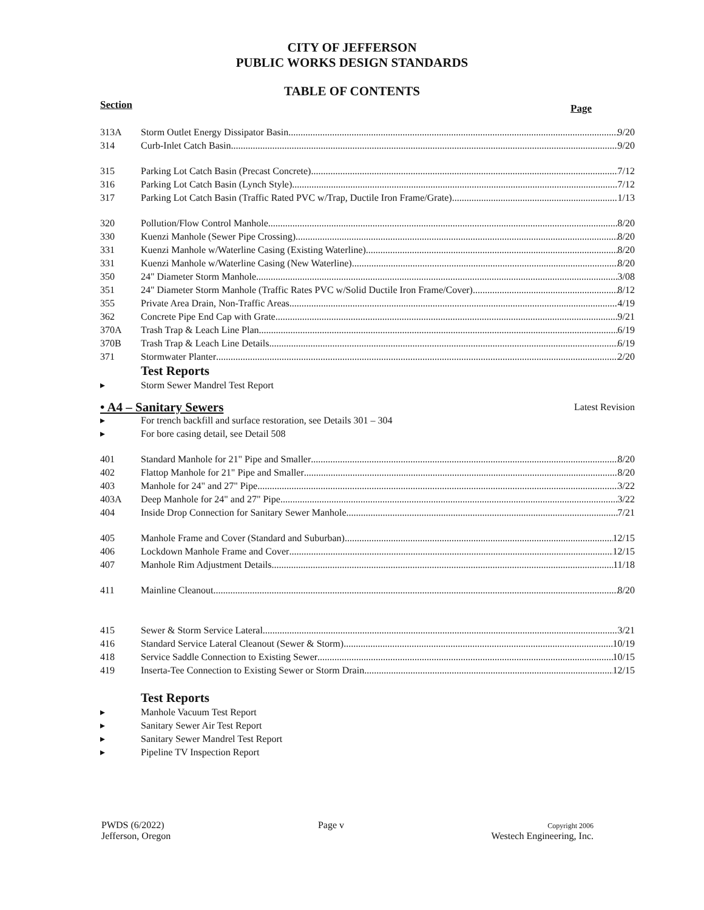CITY OF JEFFERSON
PUBLIC WORKS DESIGN STANDARDS
TABLE OF CONTENTS
Section Page
313A Storm Outlet Energy Dissipator Basin 9/20
314 Curb-Inlet Catch Basin 9/20
315 Parking Lot Catch Basin (Precast Concrete) 7/12
316 Parking Lot Catch Basin (Lynch Style) 7/12
317 Parking Lot Catch Basin (Traffic Rated PVC w/Trap, Ductile Iron Frame/Grate) 1/13
320 Pollution/Flow Control Manhole 8/20
330 Kuenzi Manhole (Sewer Pipe Crossing) 8/20
331 Kuenzi Manhole w/Waterline Casing (Existing Waterline) 8/20
331 Kuenzi Manhole w/Waterline Casing (New Waterline) 8/20
350 24" Diameter Storm Manhole 3/08
351 24" Diameter Storm Manhole (Traffic Rates PVC w/Solid Ductile Iron Frame/Cover) 8/12
355 Private Area Drain, Non-Traffic Areas 4/19
362 Concrete Pipe End Cap with Grate 9/21
370A Trash Trap & Leach Line Plan 6/19
370B Trash Trap & Leach Line Details 6/19
371 Stormwater Planter 2/20
Test Reports
▸ Storm Sewer Mandrel Test Report
• A4 – Sanitary Sewers Latest Revision
▸ For trench backfill and surface restoration, see Details 301 – 304
▸ For bore casing detail, see Detail 508
401 Standard Manhole for 21" Pipe and Smaller 8/20
402 Flattop Manhole for 21" Pipe and Smaller 8/20
403 Manhole for 24" and 27" Pipe 3/22
403A Deep Manhole for 24" and 27" Pipe 3/22
404 Inside Drop Connection for Sanitary Sewer Manhole 7/21
405 Manhole Frame and Cover (Standard and Suburban) 12/15
406 Lockdown Manhole Frame and Cover 12/15
407 Manhole Rim Adjustment Details 11/18
411 Mainline Cleanout 8/20
415 Sewer & Storm Service Lateral 3/21
416 Standard Service Lateral Cleanout (Sewer & Storm) 10/19
418 Service Saddle Connection to Existing Sewer 10/15
419 Inserta-Tee Connection to Existing Sewer or Storm Drain 12/15
Test Reports
▸ Manhole Vacuum Test Report
▸ Sanitary Sewer Air Test Report
▸ Sanitary Sewer Mandrel Test Report
▸ Pipeline TV Inspection Report
PWDS (6/2022)
Jefferson, Oregon
Page v
Copyright 2006
Westech Engineering, Inc.